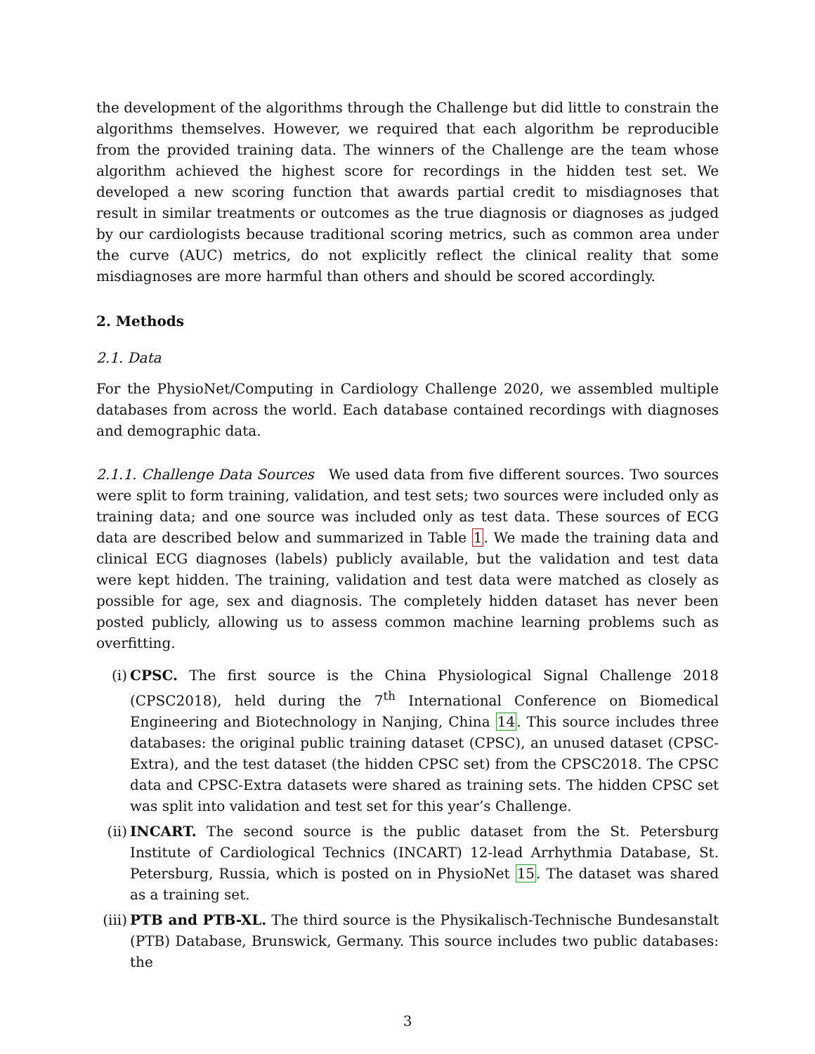the development of the algorithms through the Challenge but did little to constrain the algorithms themselves. However, we required that each algorithm be reproducible from the provided training data. The winners of the Challenge are the team whose algorithm achieved the highest score for recordings in the hidden test set. We developed a new scoring function that awards partial credit to misdiagnoses that result in similar treatments or outcomes as the true diagnosis or diagnoses as judged by our cardiologists because traditional scoring metrics, such as common area under the curve (AUC) metrics, do not explicitly reflect the clinical reality that some misdiagnoses are more harmful than others and should be scored accordingly.
2. Methods
2.1. Data
For the PhysioNet/Computing in Cardiology Challenge 2020, we assembled multiple databases from across the world. Each database contained recordings with diagnoses and demographic data.
2.1.1. Challenge Data Sources We used data from five different sources. Two sources were split to form training, validation, and test sets; two sources were included only as training data; and one source was included only as test data. These sources of ECG data are described below and summarized in Table 1. We made the training data and clinical ECG diagnoses (labels) publicly available, but the validation and test data were kept hidden. The training, validation and test data were matched as closely as possible for age, sex and diagnosis. The completely hidden dataset has never been posted publicly, allowing us to assess common machine learning problems such as overfitting.
(i) CPSC. The first source is the China Physiological Signal Challenge 2018 (CPSC2018), held during the 7<sup>th</sup> International Conference on Biomedical Engineering and Biotechnology in Nanjing, China 14. This source includes three databases: the original public training dataset (CPSC), an unused dataset (CPSC-Extra), and the test dataset (the hidden CPSC set) from the CPSC2018. The CPSC data and CPSC-Extra datasets were shared as training sets. The hidden CPSC set was split into validation and test set for this year’s Challenge.
(ii)
INCART. The second source is the public dataset from the St. Petersburg Institute of Cardiological Technics (INCART) 12-lead Arrhythmia Database, St. Petersburg, Russia, which is posted on in PhysioNet 15. The dataset was shared as a training set.
(iii)
PTB and PTB-XL. The third source is the Physikalisch-Technische Bundesanstalt (PTB) Database, Brunswick, Germany. This source includes two public databases: the
3